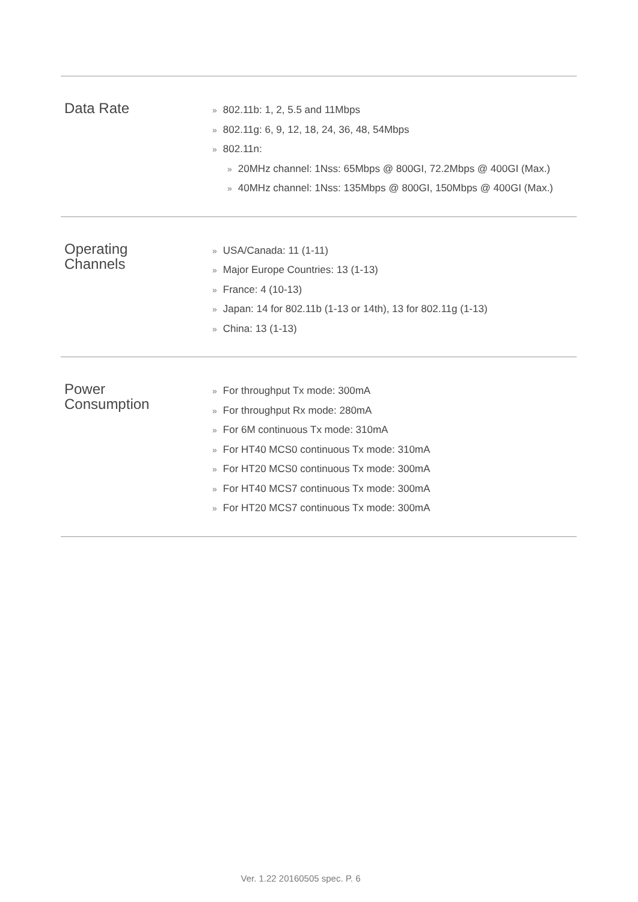| Data Rate | » 802.11b: 1, 2, 5.5 and 11Mbps » 802.11g: 6, 9, 12, 18, 24, 36, 48, 54Mbps » 802.11n: » 20MHz channel: 1Nss: 65Mbps @ 800GI, 72.2Mbps @ 400GI (Max.) » 40MHz channel: 1Nss: 135Mbps @ 800GI, 150Mbps @ 400GI (Max.) |
| Operating Channels | » USA/Canada: 11 (1-11) » Major Europe Countries: 13 (1-13) » France: 4 (10-13) » Japan: 14 for 802.11b (1-13 or 14th), 13 for 802.11g (1-13) » China: 13 (1-13) |
| Power Consumption | » For throughput Tx mode: 300mA » For throughput Rx mode: 280mA » For 6M continuous Tx mode: 310mA » For HT40 MCS0 continuous Tx mode: 310mA » For HT20 MCS0 continuous Tx mode: 300mA » For HT40 MCS7 continuous Tx mode: 300mA » For HT20 MCS7 continuous Tx mode: 300mA |
Ver. 1.22 20160505 spec. P. 6